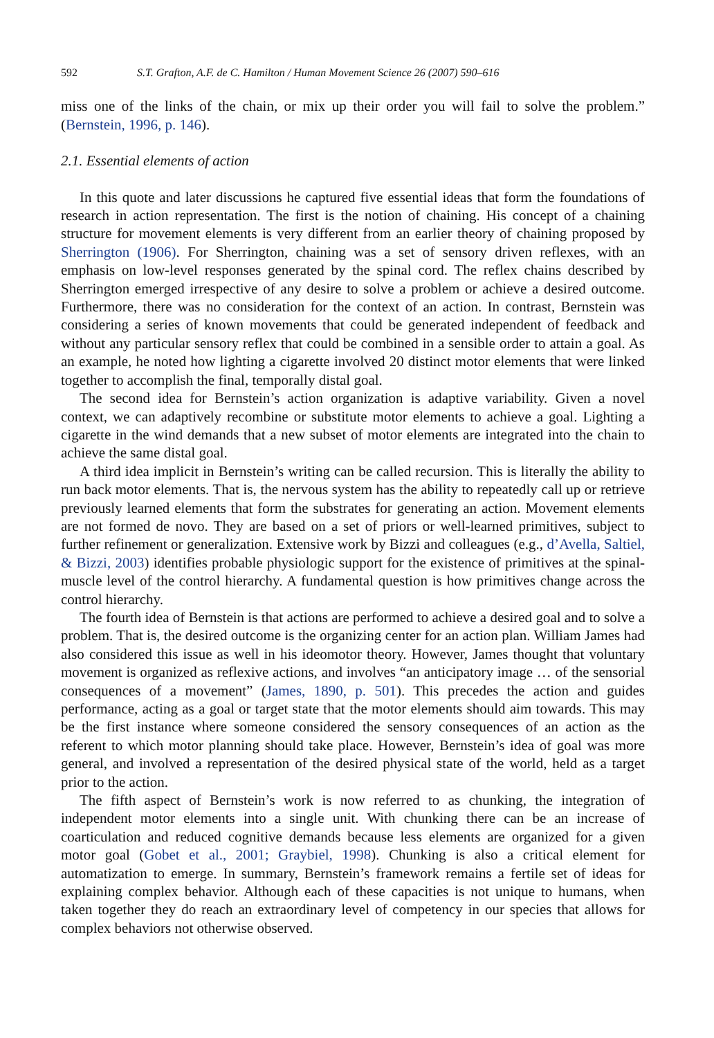592 S.T. Grafton, A.F. de C. Hamilton / Human Movement Science 26 (2007) 590–616
miss one of the links of the chain, or mix up their order you will fail to solve the problem.” (Bernstein, 1996, p. 146).
2.1. Essential elements of action
In this quote and later discussions he captured five essential ideas that form the foundations of research in action representation. The first is the notion of chaining. His concept of a chaining structure for movement elements is very different from an earlier theory of chaining proposed by Sherrington (1906). For Sherrington, chaining was a set of sensory driven reflexes, with an emphasis on low-level responses generated by the spinal cord. The reflex chains described by Sherrington emerged irrespective of any desire to solve a problem or achieve a desired outcome. Furthermore, there was no consideration for the context of an action. In contrast, Bernstein was considering a series of known movements that could be generated independent of feedback and without any particular sensory reflex that could be combined in a sensible order to attain a goal. As an example, he noted how lighting a cigarette involved 20 distinct motor elements that were linked together to accomplish the final, temporally distal goal.
The second idea for Bernstein’s action organization is adaptive variability. Given a novel context, we can adaptively recombine or substitute motor elements to achieve a goal. Lighting a cigarette in the wind demands that a new subset of motor elements are integrated into the chain to achieve the same distal goal.
A third idea implicit in Bernstein’s writing can be called recursion. This is literally the ability to run back motor elements. That is, the nervous system has the ability to repeatedly call up or retrieve previously learned elements that form the substrates for generating an action. Movement elements are not formed de novo. They are based on a set of priors or well-learned primitives, subject to further refinement or generalization. Extensive work by Bizzi and colleagues (e.g., d’Avella, Saltiel, & Bizzi, 2003) identifies probable physiologic support for the existence of primitives at the spinal-muscle level of the control hierarchy. A fundamental question is how primitives change across the control hierarchy.
The fourth idea of Bernstein is that actions are performed to achieve a desired goal and to solve a problem. That is, the desired outcome is the organizing center for an action plan. William James had also considered this issue as well in his ideomotor theory. However, James thought that voluntary movement is organized as reflexive actions, and involves “an anticipatory image … of the sensorial consequences of a movement” (James, 1890, p. 501). This precedes the action and guides performance, acting as a goal or target state that the motor elements should aim towards. This may be the first instance where someone considered the sensory consequences of an action as the referent to which motor planning should take place. However, Bernstein’s idea of goal was more general, and involved a representation of the desired physical state of the world, held as a target prior to the action.
The fifth aspect of Bernstein’s work is now referred to as chunking, the integration of independent motor elements into a single unit. With chunking there can be an increase of coarticulation and reduced cognitive demands because less elements are organized for a given motor goal (Gobet et al., 2001; Graybiel, 1998). Chunking is also a critical element for automatization to emerge. In summary, Bernstein’s framework remains a fertile set of ideas for explaining complex behavior. Although each of these capacities is not unique to humans, when taken together they do reach an extraordinary level of competency in our species that allows for complex behaviors not otherwise observed.